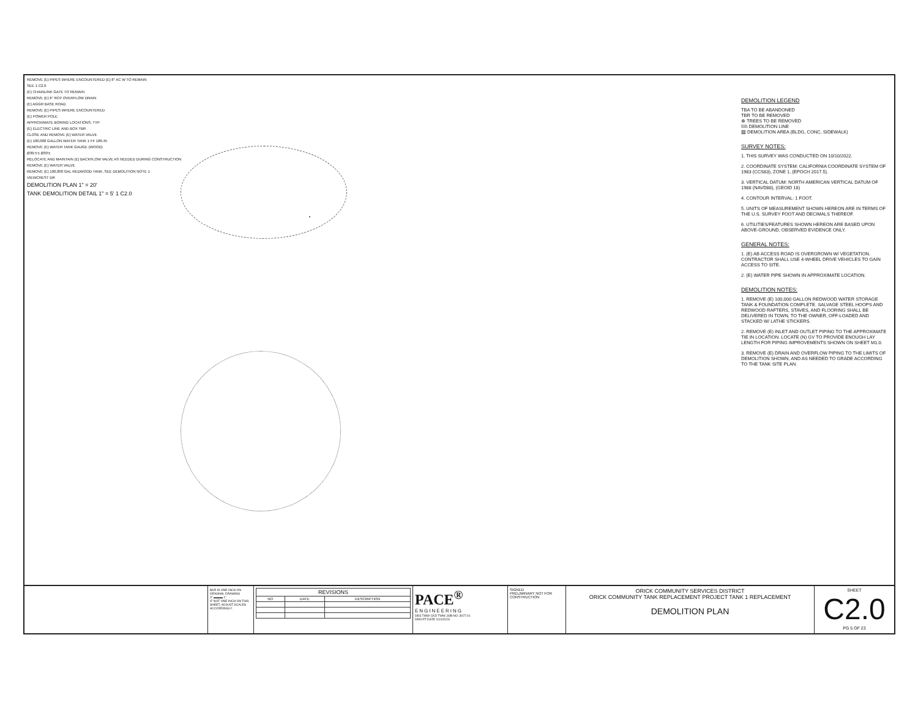REMOVE (E) PIPES WHERE ENCOUNTERED (E) 8" AC W TO REMAIN
SEE 1 C2.0
(E) CHAINLINK GATE TO REMAIN
REMOVE (E) 6" RCP OVERFLOW DRAIN
(E) AGGR BASE ROAD
REMOVE (E) PIPES WHERE ENCOUNTERED
(E) POWER POLE
APPROXIMATE BORING LOCATIONS, TYP
(E) ELECTRIC LINE AND BOX TBR
CLOSE AND REMOVE (E) WATER VALVE
(E) 100,000 GALLON WATER TANK 1 FF 186.45
REMOVE (E) WATER TANK GAUGE (WOOD)
Ø30.5'± Ø30'±
RELOCATE AND MAINTAIN (E) BACKFLOW VALVE AS NEEDED DURING CONSTRUCTION
REMOVE (E) WATER VALVE
REMOVE (E) 100,000 GAL REDWOOD TANK, SEE DEMOLITION NOTE 1
VIEWCREST DR
DEMOLITION PLAN 1" = 20'
TANK DEMOLITION DETAIL 1" = 5' 1 C2.0
DEMOLITION LEGEND
TBA TO BE ABANDONED
TBR TO BE REMOVED
⊗ TREES TO BE REMOVED
\\\\\ DEMOLITION LINE
▨ DEMOLITION AREA (BLDG, CONC, SIDEWALK)
SURVEY NOTES:
1. THIS SURVEY WAS CONDUCTED ON 10/10/2022.
2. COORDINATE SYSTEM: CALIFORNIA COORDINATE SYSTEM OF 1983 (CCS83), ZONE 1, (EPOCH 2017.5).
3. VERTICAL DATUM: NORTH AMERICAN VERTICAL DATUM OF 1988 (NAVD88), (GEOID 18)
4. CONTOUR INTERVAL: 1 FOOT.
5. UNITS OF MEASUREMENT SHOWN HEREON ARE IN TERMS OF THE U.S. SURVEY FOOT AND DECIMALS THEREOF.
6. UTILITIES/FEATURES SHOWN HEREON ARE BASED UPON ABOVE-GROUND, OBSERVED EVIDENCE ONLY.
GENERAL NOTES:
1. (E) AB ACCESS ROAD IS OVERGROWN W/ VEGETATION. CONTRACTOR SHALL USE 4-WHEEL DRIVE VEHICLES TO GAIN ACCESS TO SITE.
2. (E) WATER PIPE SHOWN IN APPROXIMATE LOCATION.
DEMOLITION NOTES:
1. REMOVE (E) 100,000 GALLON REDWOOD WATER STORAGE TANK & FOUNDATION COMPLETE. SALVAGE STEEL HOOPS AND REDWOOD RAFTERS, STAVES, AND FLOORING SHALL BE DELIVERED IN TOWN, TO THE OWNER, OFF-LOADED AND STACKED W/ LATHE STICKERS.
2. REMOVE (E) INLET AND OUTLET PIPING TO THE APPROXIMATE TIE IN LOCATION. LOCATE (N) GV TO PROVIDE ENOUGH LAY LENGTH FOR PIPING IMPROVEMENTS SHOWN ON SHEET M1.0.
3. REMOVE (E) DRAIN AND OVERFLOW PIPING TO THE LIMITS OF DEMOLITION SHOWN, AND AS NEEDED TO GRADE ACCORDING TO THE TANK SITE PLAN.
BAR IS ONE INCH ON ORIGINAL DRAWING
0" ▬▬▬ 1"
IF NOT ONE INCH ON THIS SHEET, ADJUST SCALES ACCORDINGLY.
| REVISIONS | | |
| --- | --- | --- |
| NO | DATE | DESCRIPTION |
PACE<sup>®</sup>
ENGINEERING
DES TWW CKD TWW JOB NO. 3027.01
DRN RT DATE 2/10/2023
SIGNED
PRELIMINARY NOT FOR CONSTRUCTION
ORICK COMMUNITY SERVICES DISTRICT
ORICK COMMUNITY TANK REPLACEMENT PROJECT TANK 1 REPLACEMENT
DEMOLITION PLAN
SHEET
C2.0
PG 5 OF 23